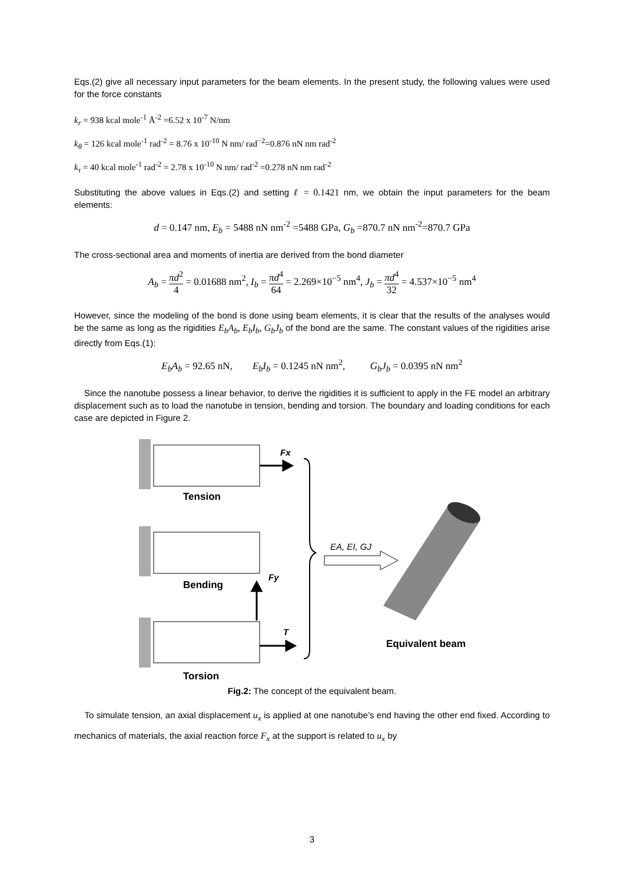Eqs.(2) give all necessary input parameters for the beam elements. In the present study, the following values were used for the force constants
k<sub>r</sub> = 938 kcal mole<sup>-1</sup> Å<sup>-2</sup> =6.52 x 10<sup>-7</sup> N/nm
k<sub>θ</sub> = 126 kcal mole<sup>-1</sup> rad<sup>-2</sup> = 8.76 x 10<sup>-10</sup> N nm/ rad<sup>−2</sup>=0.876 nN nm rad<sup>-2</sup>
k<sub>τ</sub> = 40 kcal mole<sup>-1</sup> rad<sup>-2</sup> = 2.78 x 10<sup>-10</sup> N nm/ rad<sup>-2</sup> =0.278 nN nm rad<sup>-2</sup>
Substituting the above values in Eqs.(2) and setting ℓ = 0.1421 nm, we obtain the input parameters for the beam elements:
d = 0.147 nm, E<sub>b</sub> = 5488 nN nm<sup>-2</sup> =5488 GPa, G<sub>b</sub> =870.7 nN nm<sup>-2</sup>=870.7 GPa
The cross-sectional area and moments of inertia are derived from the bond diameter
A<sub>b</sub> = πd<sup>2</sup> 4 = 0.01688 nm<sup>2</sup>, I<sub>b</sub> = πd<sup>4</sup> 64 = 2.269×10<sup>−5</sup> nm<sup>4</sup>, J<sub>b</sub> = πd<sup>4</sup> 32 = 4.537×10<sup>−5</sup> nm<sup>4</sup>
However, since the modeling of the bond is done using beam elements, it is clear that the results of the analyses would be the same as long as the rigidities E<sub>b</sub>A<sub>b</sub>, E<sub>b</sub>I<sub>b</sub>, G<sub>b</sub>J<sub>b</sub> of the bond are the same. The constant values of the rigidities arise directly from Eqs.(1):
E<sub>b</sub>A<sub>b</sub> = 92.65 nN, E<sub>b</sub>I<sub>b</sub> = 0.1245 nN nm<sup>2</sup>, G<sub>b</sub>J<sub>b</sub> = 0.0395 nN nm<sup>2</sup>
Since the nanotube possess a linear behavior, to derive the rigidities it is sufficient to apply in the FE model an arbitrary displacement such as to load the nanotube in tension, bending and torsion. The boundary and loading conditions for each case are depicted in Figure 2.
Fx
Tension
Fy
Bending
T
Torsion
EA, EI, GJ
Equivalent beam
Fig.2: The concept of the equivalent beam.
To simulate tension, an axial displacement u<sub>x</sub> is applied at one nanotube’s end having the other end fixed. According to mechanics of materials, the axial reaction force F<sub>x</sub> at the support is related to u<sub>x</sub> by
3